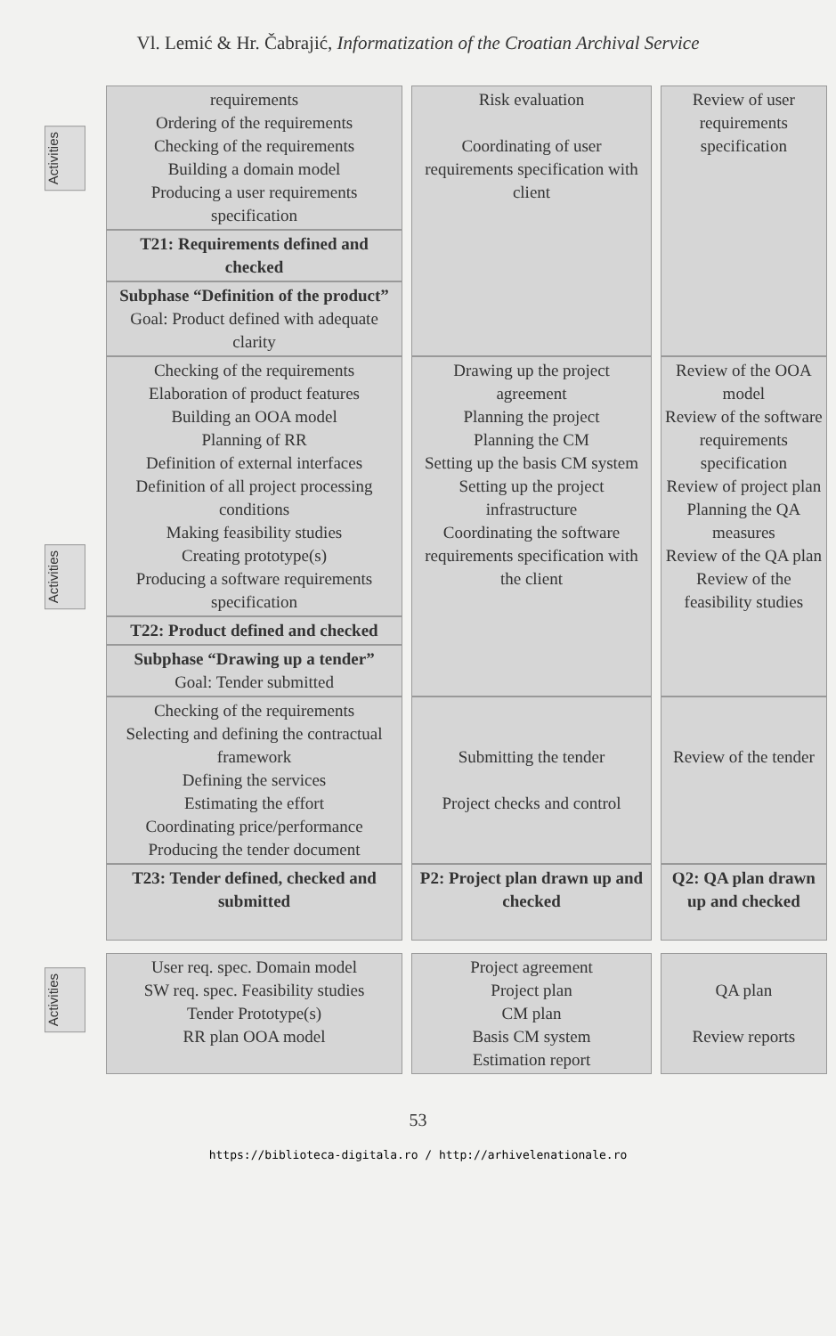Vl. Lemić & Hr. Čabrajić, Informatization of the Croatian Archival Service
Activities
Activities
Activities
| requirements Ordering of the requirements Checking of the requirements Building a domain model Producing a user requirements specification | Risk evaluation Coordinating of user requirements specification with client | Review of user requirements specification |
| T21: Requirements defined and checked | | |
| Subphase “Definition of the product” Goal: Product defined with adequate clarity | | |
| Checking of the requirements Elaboration of product features Building an OOA model Planning of RR Definition of external interfaces Definition of all project processing conditions Making feasibility studies Creating prototype(s) Producing a software requirements specification | Drawing up the project agreement Planning the project Planning the CM Setting up the basis CM system Setting up the project infrastructure Coordinating the software requirements specification with the client | Review of the OOA model Review of the software requirements specification Review of project plan Planning the QA measures Review of the QA plan Review of the feasibility studies |
| T22: Product defined and checked | | |
| Subphase “Drawing up a tender” Goal: Tender submitted | | |
| Checking of the requirements Selecting and defining the contractual framework Defining the services Estimating the effort Coordinating price/performance Producing the tender document | Submitting the tender Project checks and control | Review of the tender |
| T23: Tender defined, checked and submitted | P2: Project plan drawn up and checked | Q2: QA plan drawn up and checked |
| User req. spec. Domain model SW req. spec. Feasibility studies Tender Prototype(s) RR plan OOA model | Project agreement Project plan CM plan Basis CM system Estimation report | QA plan Review reports |
53
https://biblioteca-digitala.ro / http://arhivelenationale.ro